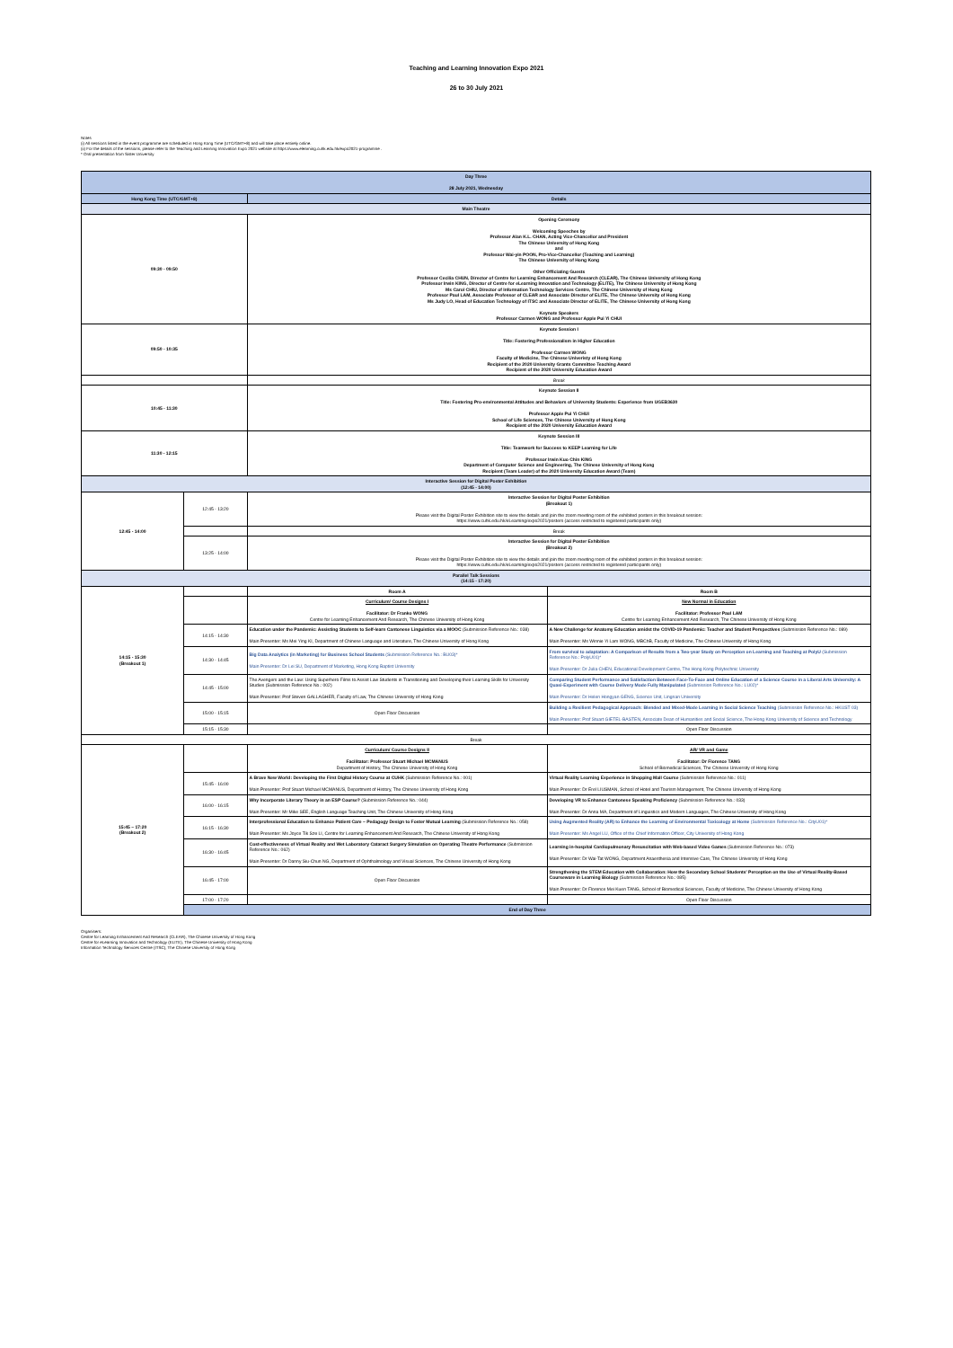Teaching and Learning Innovation Expo 2021
26 to 30 July 2021
Notes
(i) All sessions listed in the event programme are scheduled in Hong Kong Time (UTC/GMT+8) and will take place entirely online.
(ii) For the details of the sessions, please refer to the Teaching and Learning Innovation Expo 2021 website at https://www.elearning.cuhk.edu.hk/expo2021-programme .
* Oral presentation from Sister University
| Day Three 28 July 2021, Wednesday | | | |
| --- | --- | --- | --- |
| Hong Kong Time (UTC/GMT+8) | | Details | |
| Main Theatre | | | |
| 09:30 - 09:50 | | Opening Ceremony Welcoming Speeches by Professor Alan K.L. CHAN, Acting Vice-Chancellor and President The Chinese University of Hong Kong and Professor Wai-yin POON, Pro-Vice-Chancellor (Teaching and Learning) The Chinese University of Hong Kong Other Officiating Guests Professor Cecilia CHUN, Director of Centre for Learning Enhancement And Research (CLEAR), The Chinese University of Hong Kong Professor Irwin KING, Director of Centre for eLearning Innovation and Technology (ELITE), The Chinese University of Hong Kong Ms Carol CHIU, Director of Information Technology Services Centre, The Chinese University of Hong Kong Professor Paul LAM, Associate Professor of CLEAR and Associate Director of ELITE, The Chinese University of Hong Kong Ms Judy LO, Head of Education Technology of ITSC and Associate Director of ELITE, The Chinese University of Hong Kong Keynote Speakers Professor Carmen WONG and Professor Apple Pui Yi CHUI | |
| 09:50 - 10:35 | | Keynote Session I Title: Fostering Professionalism in Higher Education Professor Carmen WONG Faculty of Medicine, The Chinese Univeristy of Hong Kong Recipient of the 2020 University Grants Committee Teaching Award Recipient of the 2020 University Education Award | |
| | | Break | |
| 10:45 - 11:30 | | Keynote Session II Title: Fostering Pro-environmental Attitudes and Behaviors of University Students: Experience from UGEB3630 Professor Apple Pui Yi CHUI School of Life Sciences, The Chinese University of Hong Kong Recipient of the 2020 University Education Award | |
| 11:30 - 12:15 | | Keynote Session III Title: Teamwork for Success to KEEP Learning for Life Professor Irwin Kuo Chin KING Department of Computer Science and Engineering, The Chinese University of Hong Kong Recipient (Team Leader) of the 2020 University Education Award (Team) | |
| Interactive Session for Digital Poster Exhibition (12:45 - 14:00) | | | |
| 12:45 - 14:00 | 12:45 - 13:20 | Interactive Session for Digital Poster Exhibition (Breakout 1) Please visit the Digital Poster Exhibition site to view the details and join the zoom meeting room of the exhibited posters in this breakout session: https://www.cuhk.edu.hk/eLearning/expo2021/posters (access restricted to registered participants only) | |
| | | Break | |
| | 13:25 - 14:00 | Interactive Session for Digital Poster Exhibition (Breakout 2) Please visit the Digital Poster Exhibition site to view the details and join the zoom meeting room of the exhibited posters in this breakout session: https://www.cuhk.edu.hk/eLearning/expo2021/posters (access restricted to registered participants only) | |
| Parallel Talk Sessions (14:15 - 17:20) | | | |
| 14:15 - 15:30 (Breakout 1) | | Room A | Room B |
| | | Curriculum/ Course Designs I Facilitator: Dr Franko WONG Centre for Learning Enhancement And Research, The Chinese University of Hong Kong | New Normal in Education Facilitator: Professor Paul LAM Centre for Learning Enhancement And Research, The Chinese University of Hong Kong |
| | 14:15 - 14:30 | Education under the Pandemic: Assisting Students to Self-learn Cantonese Linguistics via a MOOC (Submission Reference No.: 038) Main Presenter: Ms Mei Ying KI, Department of Chinese Language and Literature, The Chinese University of Hong Kong | A New Challenge for Anatomy Education amidst the COVID-19 Pandemic: Teacher and Student Perspectives (Submission Reference No.: 089) Main Presenter: Ms Winnie Yi Lam WONG, MBChB, Faculty of Medicine, The Chinese University of Hong Kong |
| | 14:30 - 14:45 | Big Data Analytics (in Marketing) for Business School Students (Submission Reference No.: BU03)* Main Presenter: Dr Lei SU, Department of Marketing, Hong Kong Baptist University | From survival to adaptation: A Comparison of Results from a Two-year Study on Perception on Learning and Teaching at PolyU (Submission Reference No.: PolyU01)* Main Presenter: Dr Julia CHEN, Educational Development Centre, The Hong Kong Polytechnic University |
| | 14:45 - 15:00 | The Avengers and the Law: Using Superhero Films to Assist Law Students in Transitioning and Developing their Learning Skills for University Studies (Submission Reference No.: 002) Main Presenter: Prof Steven GALLAGHER, Faculty of Law, The Chinese University of Hong Kong | Comparing Student Performance and Satisfaction Between Face-To-Face and Online Education of a Science Course in a Liberal Arts University: A Quasi-Experiment with Course Delivery Mode Fully Manipulated (Submission Reference No.: LU02)* Main Presenter: Dr Helen Hongyan GENG, Science Unit, Lingnan University |
| | 15:00 - 15:15 | Open Floor Discussion | Building a Resilient Pedagogical Approach: Blended and Mixed-Mode Learning in Social Science Teaching (Submission Reference No.: HKUST 03) Main Presenter: Prof Stuart GIETEL-BASTEN, Associate Dean of Humanities and Social Science, The Hong Kong University of Science and Technology |
| | 15:15 - 15:30 | | Open Floor Discussion |
| Break | | | |
| 15:45 – 17:20 (Breakout 2) | | Curriculum/ Course Designs II Facilitator: Professor Stuart Michael MCMANUS Department of History, The Chinese University of Hong Kong | AR/ VR and Game Facilitator: Dr Florence TANG School of Biomedical Sciences, The Chinese University of Hong Kong |
| | 15:45 - 16:00 | A Brave New World: Developing the First Digital History Course at CUHK (Submission Reference No.: 001) Main Presenter: Prof Stuart Michael MCMANUS, Department of History, The Chinese University of Hong Kong | Virtual Reality Learning Experience in Shopping Mall Course (Submission Reference No.: 011) Main Presenter: Dr Erel LIUSMAN, School of Hotel and Tourism Management, The Chinese University of Hong Kong |
| | 16:00 - 16:15 | Why Incorporate Literary Theory in an ESP Course? (Submission Reference No.: 044) Main Presenter: Mr Mike SEE, English Language Teaching Unit, The Chinese University of Hong Kong | Developing VR to Enhance Cantonese Speaking Proficiency (Submission Reference No.: 033) Main Presenter: Dr Anna MA, Department of Linguistics and Modern Languages, The Chinese University of Hong Kong |
| | 16:15 - 16:30 | Interprofessional Education to Enhance Patient Care – Pedagogy Design to Foster Mutual Learning (Submission Reference No.: 058) Main Presenter: Ms Joyce Tik Sze LI, Centre for Learning Enhancement And Research, The Chinese University of Hong Kong | Using Augmented Reality (AR) to Enhance the Learning of Environmental Toxicology at Home (Submission Reference No.: CityU01)* Main Presenter: Ms Angel LU, Office of the Chief Information Officer, City University of Hong Kong |
| | 16:30 - 16:45 | Cost-effectiveness of Virtual Reality and Wet Laboratory Cataract Surgery Simulation on Operating Theatre Performance (Submission Reference No.: 062) Main Presenter: Dr Danny Siu-Chun NG, Department of Ophthalmology and Visual Sciences, The Chinese University of Hong Kong | Learning in-hospital Cardiopulmonary Resuscitation with Web-based Video Games (Submission Reference No.: 073) Main Presenter: Dr Wai-Tat WONG, Department Anaesthesia and Intensive Care, The Chinese University of Hong Kong |
| | 16:45 - 17:00 | Open Floor Discussion | Strengthening the STEM Education with Collaboration: How the Secondary School Students' Perception on the Use of Virtual Reality-Based Courseware in Learning Biology (Submission Reference No.: 085) Main Presenter: Dr Florence Mei Kuen TANG, School of Biomedical Sciences, Faculty of Medicine, The Chinese University of Hong Kong |
| | 17:00 - 17:20 | | Open Floor Discussion |
| | End of Day Three | | |
Organisers:
Centre for Learning Enhancement And Research (CLEAR), The Chinese University of Hong Kong
Centre for eLearning Innovation and Technology (ELITE), The Chinese University of Hong Kong
Information Technology Services Centre (ITSC), The Chinese University of Hong Kong